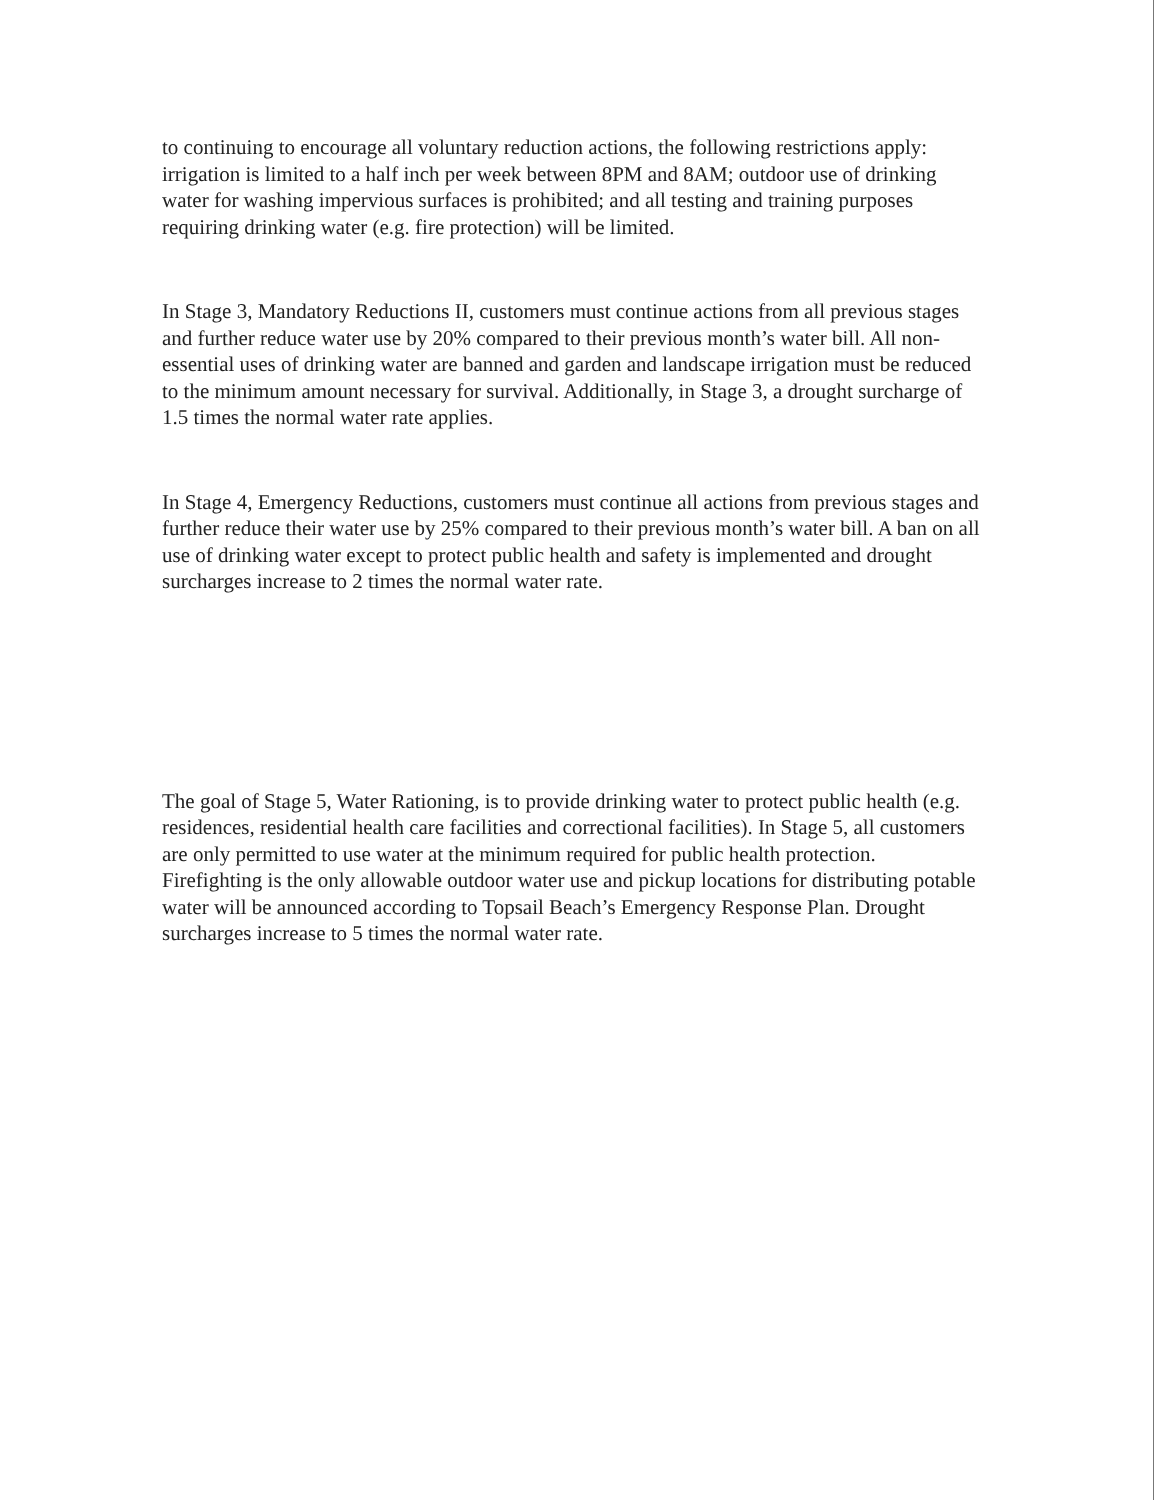to continuing to encourage all voluntary reduction actions, the following restrictions apply: irrigation is limited to a half inch per week between 8PM and 8AM; outdoor use of drinking water for washing impervious surfaces is prohibited; and all testing and training purposes requiring drinking water (e.g. fire protection) will be limited.
In Stage 3, Mandatory Reductions II, customers must continue actions from all previous stages and further reduce water use by 20% compared to their previous month’s water bill. All non-essential uses of drinking water are banned and garden and landscape irrigation must be reduced to the minimum amount necessary for survival. Additionally, in Stage 3, a drought surcharge of 1.5 times the normal water rate applies.
In Stage 4, Emergency Reductions, customers must continue all actions from previous stages and further reduce their water use by 25% compared to their previous month’s water bill. A ban on all use of drinking water except to protect public health and safety is implemented and drought surcharges increase to 2 times the normal water rate.
The goal of Stage 5, Water Rationing, is to provide drinking water to protect public health (e.g. residences, residential health care facilities and correctional facilities). In Stage 5, all customers are only permitted to use water at the minimum required for public health protection. Firefighting is the only allowable outdoor water use and pickup locations for distributing potable water will be announced according to Topsail Beach’s Emergency Response Plan. Drought surcharges increase to 5 times the normal water rate.